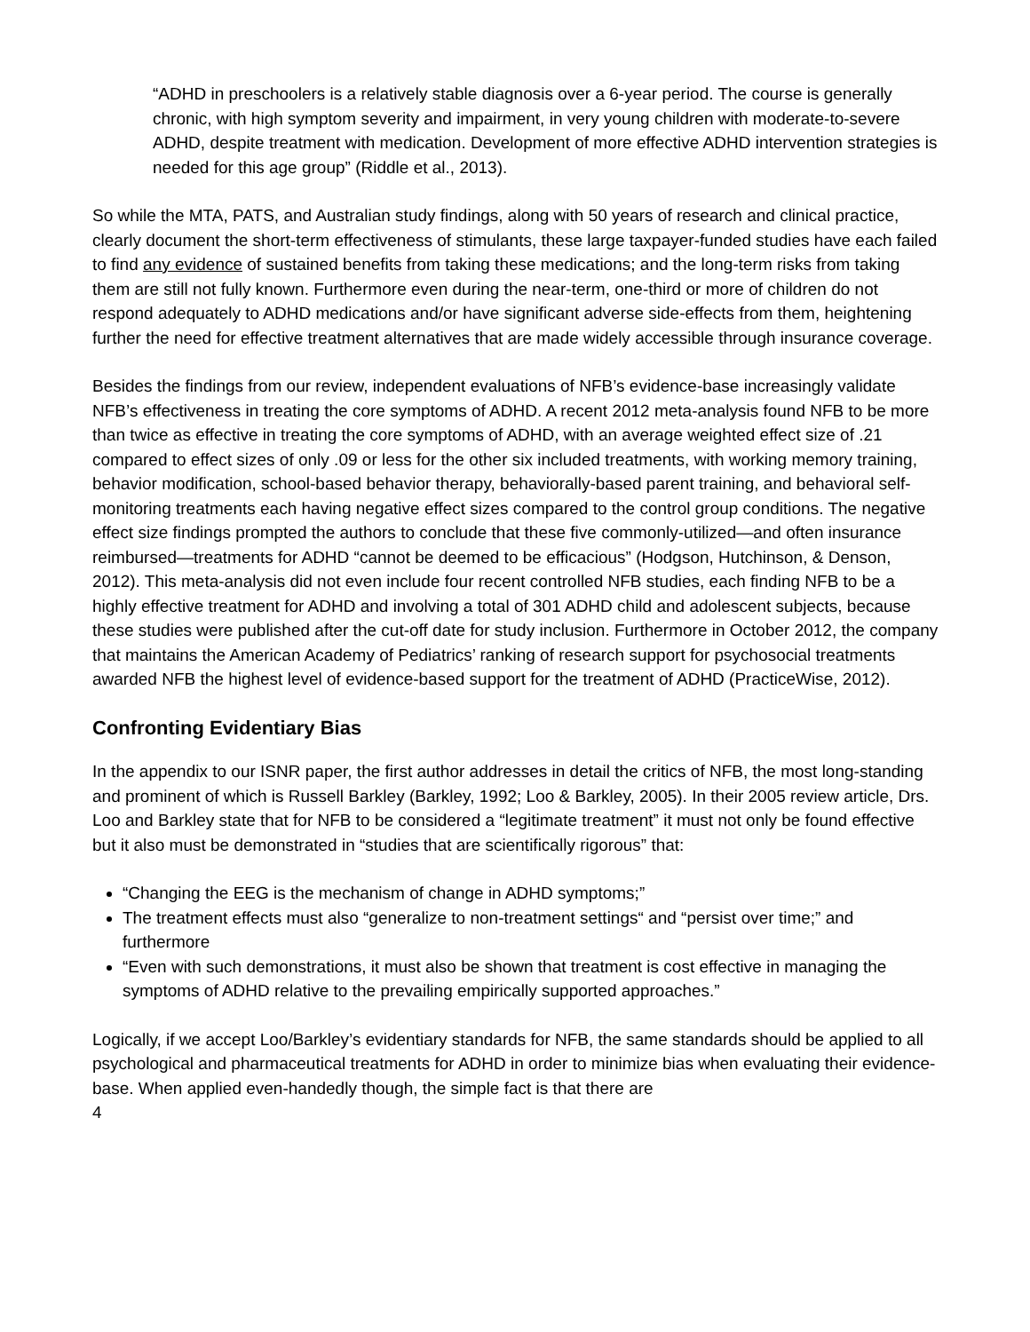“ADHD in preschoolers is a relatively stable diagnosis over a 6-year period. The course is generally chronic, with high symptom severity and impairment, in very young children with moderate-to-severe ADHD, despite treatment with medication. Development of more effective ADHD intervention strategies is needed for this age group” (Riddle et al., 2013).
So while the MTA, PATS, and Australian study findings, along with 50 years of research and clinical practice, clearly document the short-term effectiveness of stimulants, these large taxpayer-funded studies have each failed to find any evidence of sustained benefits from taking these medications; and the long-term risks from taking them are still not fully known. Furthermore even during the near-term, one-third or more of children do not respond adequately to ADHD medications and/or have significant adverse side-effects from them, heightening further the need for effective treatment alternatives that are made widely accessible through insurance coverage.
Besides the findings from our review, independent evaluations of NFB’s evidence-base increasingly validate NFB’s effectiveness in treating the core symptoms of ADHD. A recent 2012 meta-analysis found NFB to be more than twice as effective in treating the core symptoms of ADHD, with an average weighted effect size of .21 compared to effect sizes of only .09 or less for the other six included treatments, with working memory training, behavior modification, school-based behavior therapy, behaviorally-based parent training, and behavioral self-monitoring treatments each having negative effect sizes compared to the control group conditions. The negative effect size findings prompted the authors to conclude that these five commonly-utilized—and often insurance reimbursed—treatments for ADHD “cannot be deemed to be efficacious” (Hodgson, Hutchinson, & Denson, 2012). This meta-analysis did not even include four recent controlled NFB studies, each finding NFB to be a highly effective treatment for ADHD and involving a total of 301 ADHD child and adolescent subjects, because these studies were published after the cut-off date for study inclusion. Furthermore in October 2012, the company that maintains the American Academy of Pediatrics’ ranking of research support for psychosocial treatments awarded NFB the highest level of evidence-based support for the treatment of ADHD (PracticeWise, 2012).
Confronting Evidentiary Bias
In the appendix to our ISNR paper, the first author addresses in detail the critics of NFB, the most long-standing and prominent of which is Russell Barkley (Barkley, 1992; Loo & Barkley, 2005). In their 2005 review article, Drs. Loo and Barkley state that for NFB to be considered a “legitimate treatment” it must not only be found effective but it also must be demonstrated in “studies that are scientifically rigorous” that:
“Changing the EEG is the mechanism of change in ADHD symptoms;”
The treatment effects must also “generalize to non-treatment settings“ and “persist over time;” and furthermore
“Even with such demonstrations, it must also be shown that treatment is cost effective in managing the symptoms of ADHD relative to the prevailing empirically supported approaches.”
Logically, if we accept Loo/Barkley’s evidentiary standards for NFB, the same standards should be applied to all psychological and pharmaceutical treatments for ADHD in order to minimize bias when evaluating their evidence-base. When applied even-handedly though, the simple fact is that there are
4